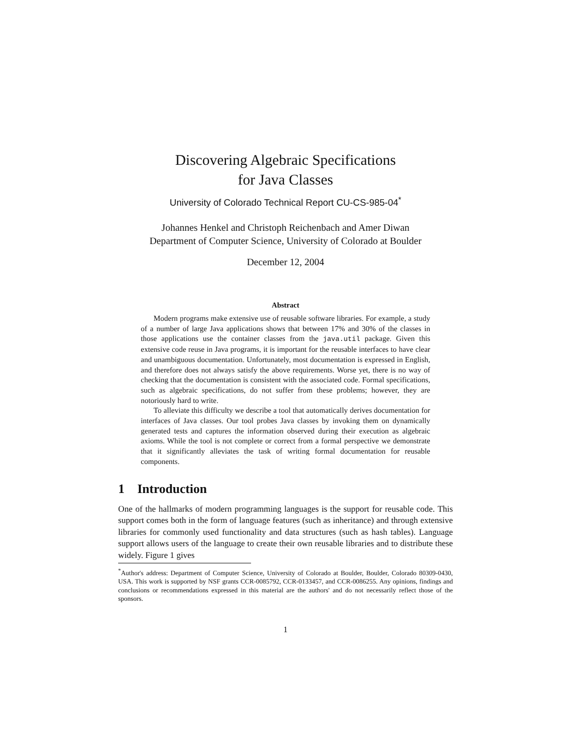Discovering Algebraic Specifications
for Java Classes
University of Colorado Technical Report CU-CS-985-04<sup>*</sup>
Johannes Henkel and Christoph Reichenbach and Amer Diwan
Department of Computer Science, University of Colorado at Boulder
December 12, 2004
Abstract
Modern programs make extensive use of reusable software libraries. For example, a study of a number of large Java applications shows that between 17% and 30% of the classes in those applications use the container classes from the java.util package. Given this extensive code reuse in Java programs, it is important for the reusable interfaces to have clear and unambiguous documentation. Unfortunately, most documentation is expressed in English, and therefore does not always satisfy the above requirements. Worse yet, there is no way of checking that the documentation is consistent with the associated code. Formal specifications, such as algebraic specifications, do not suffer from these problems; however, they are notoriously hard to write.
To alleviate this difficulty we describe a tool that automatically derives documentation for interfaces of Java classes. Our tool probes Java classes by invoking them on dynamically generated tests and captures the information observed during their execution as algebraic axioms. While the tool is not complete or correct from a formal perspective we demonstrate that it significantly alleviates the task of writing formal documentation for reusable components.
1 Introduction
One of the hallmarks of modern programming languages is the support for reusable code. This support comes both in the form of language features (such as inheritance) and through extensive libraries for commonly used functionality and data structures (such as hash tables). Language support allows users of the language to create their own reusable libraries and to distribute these widely. Figure 1 gives
<sup>*</sup> Author's address: Department of Computer Science, University of Colorado at Boulder, Boulder, Colorado 80309-0430, USA. This work is supported by NSF grants CCR-0085792, CCR-0133457, and CCR-0086255. Any opinions, findings and conclusions or recommendations expressed in this material are the authors' and do not necessarily reflect those of the sponsors.
1